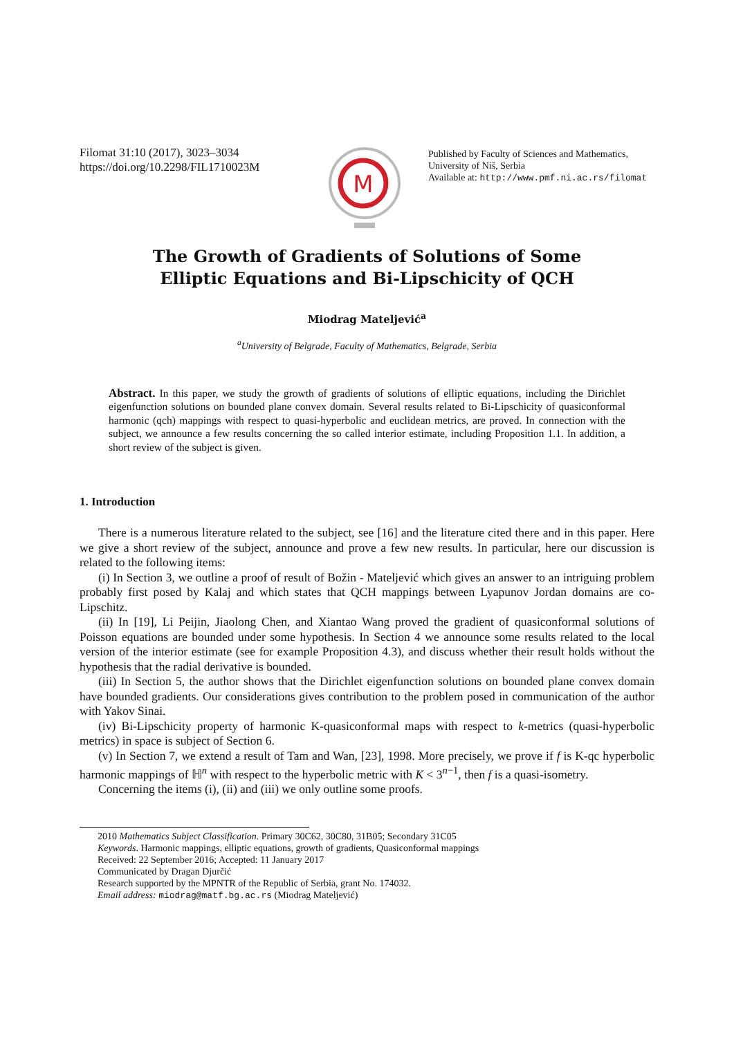Filomat 31:10 (2017), 3023–3034
https://doi.org/10.2298/FIL1710023M
M
Published by Faculty of Sciences and Mathematics, University of Niš, Serbia
Available at: http://www.pmf.ni.ac.rs/filomat
The Growth of Gradients of Solutions of Some
Elliptic Equations and Bi-Lipschicity of QCH
Miodrag Mateljević<sup>a</sup>
<sup>a</sup> University of Belgrade, Faculty of Mathematics, Belgrade, Serbia
Abstract. In this paper, we study the growth of gradients of solutions of elliptic equations, including the Dirichlet eigenfunction solutions on bounded plane convex domain. Several results related to Bi-Lipschicity of quasiconformal harmonic (qch) mappings with respect to quasi-hyperbolic and euclidean metrics, are proved. In connection with the subject, we announce a few results concerning the so called interior estimate, including Proposition 1.1. In addition, a short review of the subject is given.
1. Introduction
There is a numerous literature related to the subject, see [16] and the literature cited there and in this paper. Here we give a short review of the subject, announce and prove a few new results. In particular, here our discussion is related to the following items:
(i) In Section 3, we outline a proof of result of Božin - Mateljević which gives an answer to an intriguing problem probably first posed by Kalaj and which states that QCH mappings between Lyapunov Jordan domains are co-Lipschitz.
(ii) In [19], Li Peijin, Jiaolong Chen, and Xiantao Wang proved the gradient of quasiconformal solutions of Poisson equations are bounded under some hypothesis. In Section 4 we announce some results related to the local version of the interior estimate (see for example Proposition 4.3), and discuss whether their result holds without the hypothesis that the radial derivative is bounded.
(iii) In Section 5, the author shows that the Dirichlet eigenfunction solutions on bounded plane convex domain have bounded gradients. Our considerations gives contribution to the problem posed in communication of the author with Yakov Sinai.
(iv) Bi-Lipschicity property of harmonic K-quasiconformal maps with respect to k-metrics (quasi-hyperbolic metrics) in space is subject of Section 6.
(v) In Section 7, we extend a result of Tam and Wan, [23], 1998. More precisely, we prove if f is K-qc hyperbolic harmonic mappings of ℍ<sup>n</sup> with respect to the hyperbolic metric with K < 3<sup>n−1</sup>, then f is a quasi-isometry.
Concerning the items (i), (ii) and (iii) we only outline some proofs.
2010 Mathematics Subject Classification. Primary 30C62, 30C80, 31B05; Secondary 31C05
Keywords. Harmonic mappings, elliptic equations, growth of gradients, Quasiconformal mappings
Received: 22 September 2016; Accepted: 11 January 2017
Communicated by Dragan Djurčić
Research supported by the MPNTR of the Republic of Serbia, grant No. 174032.
Email address: miodrag@matf.bg.ac.rs (Miodrag Mateljević)